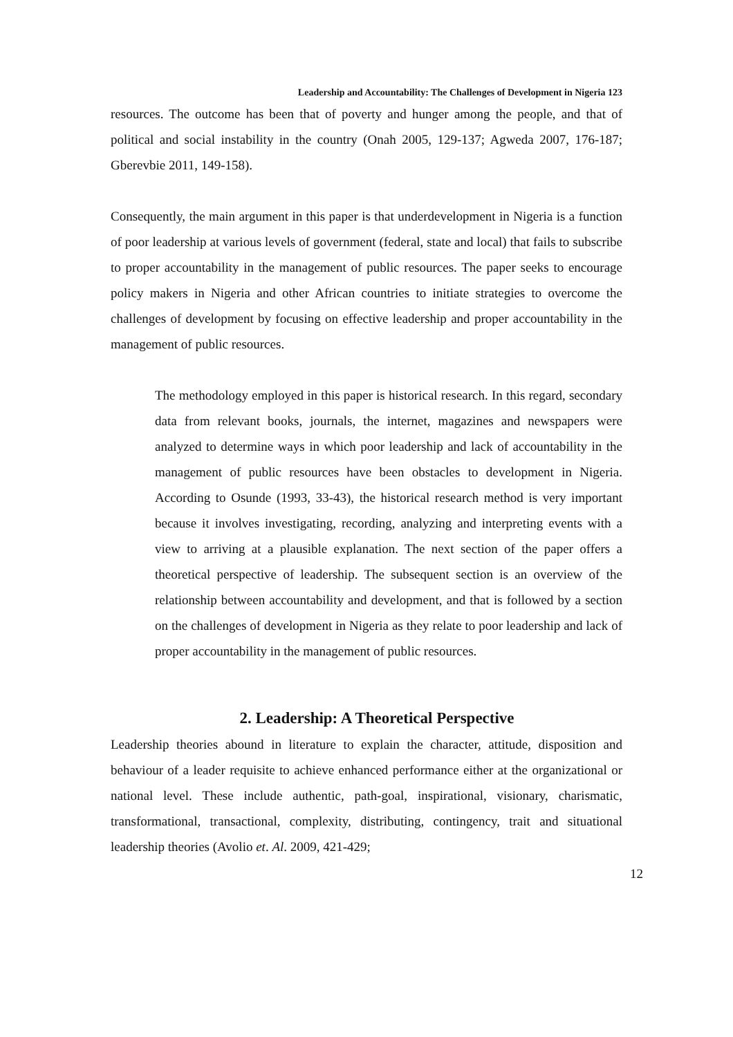Leadership and Accountability: The Challenges of Development in Nigeria 123
resources. The outcome has been that of poverty and hunger among the people, and that of political and social instability in the country (Onah 2005, 129-137; Agweda 2007, 176-187; Gberevbie 2011, 149-158).
Consequently, the main argument in this paper is that underdevelopment in Nigeria is a function of poor leadership at various levels of government (federal, state and local) that fails to subscribe to proper accountability in the management of public resources. The paper seeks to encourage policy makers in Nigeria and other African countries to initiate strategies to overcome the challenges of development by focusing on effective leadership and proper accountability in the management of public resources.
The methodology employed in this paper is historical research. In this regard, secondary data from relevant books, journals, the internet, magazines and newspapers were analyzed to determine ways in which poor leadership and lack of accountability in the management of public resources have been obstacles to development in Nigeria. According to Osunde (1993, 33-43), the historical research method is very important because it involves investigating, recording, analyzing and interpreting events with a view to arriving at a plausible explanation. The next section of the paper offers a theoretical perspective of leadership. The subsequent section is an overview of the relationship between accountability and development, and that is followed by a section on the challenges of development in Nigeria as they relate to poor leadership and lack of proper accountability in the management of public resources.
2. Leadership: A Theoretical Perspective
Leadership theories abound in literature to explain the character, attitude, disposition and behaviour of a leader requisite to achieve enhanced performance either at the organizational or national level. These include authentic, path-goal, inspirational, visionary, charismatic, transformational, transactional, complexity, distributing, contingency, trait and situational leadership theories (Avolio et. Al. 2009, 421-429;
12